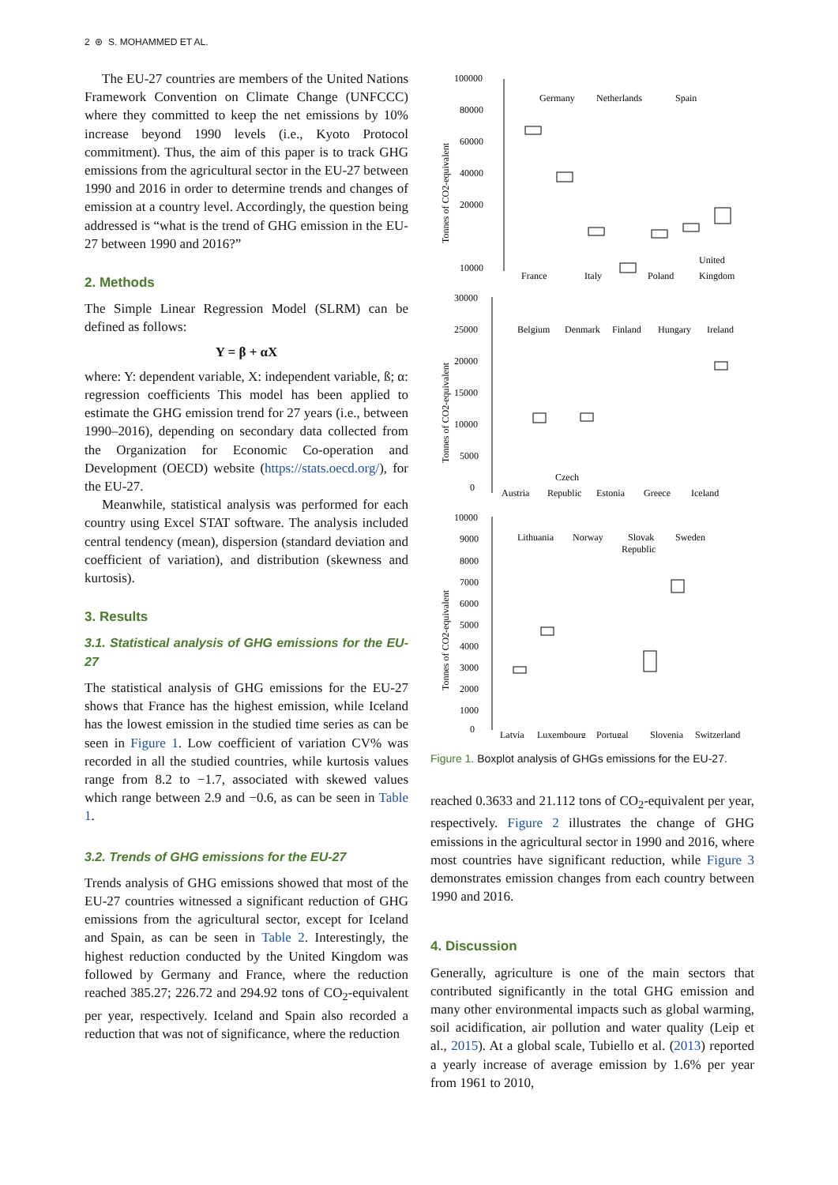2 ⊛ S. MOHAMMED ET AL.
The EU-27 countries are members of the United Nations Framework Convention on Climate Change (UNFCCC) where they committed to keep the net emissions by 10% increase beyond 1990 levels (i.e., Kyoto Protocol commitment). Thus, the aim of this paper is to track GHG emissions from the agricultural sector in the EU-27 between 1990 and 2016 in order to determine trends and changes of emission at a country level. Accordingly, the question being addressed is “what is the trend of GHG emission in the EU-27 between 1990 and 2016?”
2. Methods
The Simple Linear Regression Model (SLRM) can be defined as follows:
Y = β + αX
where: Y: dependent variable, X: independent variable, ß; α: regression coefficients This model has been applied to estimate the GHG emission trend for 27 years (i.e., between 1990–2016), depending on secondary data collected from the Organization for Economic Co-operation and Development (OECD) website (https://stats.oecd.org/), for the EU-27.
Meanwhile, statistical analysis was performed for each country using Excel STAT software. The analysis included central tendency (mean), dispersion (standard deviation and coefficient of variation), and distribution (skewness and kurtosis).
3. Results
3.1. Statistical analysis of GHG emissions for the EU-27
The statistical analysis of GHG emissions for the EU-27 shows that France has the highest emission, while Iceland has the lowest emission in the studied time series as can be seen in Figure 1. Low coefficient of variation CV% was recorded in all the studied countries, while kurtosis values range from 8.2 to −1.7, associated with skewed values which range between 2.9 and −0.6, as can be seen in Table 1.
3.2. Trends of GHG emissions for the EU-27
Trends analysis of GHG emissions showed that most of the EU-27 countries witnessed a significant reduction of GHG emissions from the agricultural sector, except for Iceland and Spain, as can be seen in Table 2. Interestingly, the highest reduction conducted by the United Kingdom was followed by Germany and France, where the reduction reached 385.27; 226.72 and 294.92 tons of CO<sub>2</sub>-equivalent per year, respectively. Iceland and Spain also recorded a reduction that was not of significance, where the reduction
Tonnes of CO2-equivalent
100000
80000
60000
40000
20000
10000
Germany
Netherlands
Spain
France
Italy
Poland
United
Kingdom
Tonnes of CO2-equivalent
30000
25000
20000
15000
10000
5000
0
Belgium
Denmark
Finland
Hungary
Ireland
Austria
Czech
Republic
Estonia
Greece
Iceland
Tonnes of CO2-equivalent
10000
9000
8000
7000
6000
5000
4000
3000
2000
1000
0
Lithuania
Norway
Slovak
Republic
Sweden
Latvia
Luxembourg
Portugal
Slovenia
Switzerland
Figure 1. Boxplot analysis of GHGs emissions for the EU-27.
reached 0.3633 and 21.112 tons of CO<sub>2</sub>-equivalent per year, respectively. Figure 2 illustrates the change of GHG emissions in the agricultural sector in 1990 and 2016, where most countries have significant reduction, while Figure 3 demonstrates emission changes from each country between 1990 and 2016.
4. Discussion
Generally, agriculture is one of the main sectors that contributed significantly in the total GHG emission and many other environmental impacts such as global warming, soil acidification, air pollution and water quality (Leip et al., 2015). At a global scale, Tubiello et al. (2013) reported a yearly increase of average emission by 1.6% per year from 1961 to 2010,